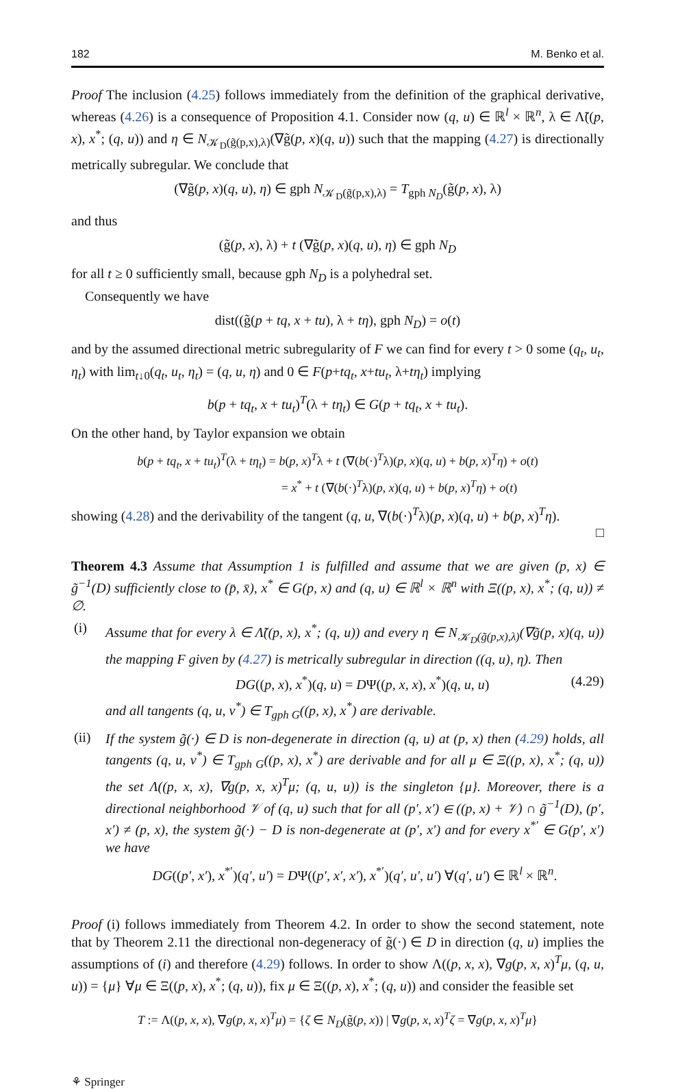182 M. Benko et al.
Proof The inclusion (4.25) follows immediately from the definition of the graphical derivative, whereas (4.26) is a consequence of Proposition 4.1. Consider now (q, u) ∈ ℝ<sup>l</sup> × ℝ<sup>n</sup>, λ ∈ Λ̃((p, x), x<sup>*</sup>; (q, u)) and η ∈ N<sub>𝒦<sub>D</sub>(g̃(p,x),λ)</sub>(∇g̃(p, x)(q, u)) such that the mapping (4.27) is directionally metrically subregular. We conclude that
(∇g̃(p, x)(q, u), η) ∈ gph N<sub>𝒦<sub>D</sub>(g̃(p,x),λ)</sub> = T<sub>gph N<sub>D</sub></sub>(g̃(p, x), λ)
and thus
(g̃(p, x), λ) + t (∇g̃(p, x)(q, u), η) ∈ gph N<sub>D</sub>
for all t ≥ 0 sufficiently small, because gph N<sub>D</sub> is a polyhedral set.
Consequently we have
dist((g̃(p + tq, x + tu), λ + tη), gph N<sub>D</sub>) = o(t)
and by the assumed directional metric subregularity of F we can find for every t > 0 some (q<sub>t</sub>, u<sub>t</sub>, η<sub>t</sub>) with lim<sub>t↓0</sub>(q<sub>t</sub>, u<sub>t</sub>, η<sub>t</sub>) = (q, u, η) and 0 ∈ F(p+tq<sub>t</sub>, x+tu<sub>t</sub>, λ+tη<sub>t</sub>) implying
b(p + tq<sub>t</sub>, x + tu<sub>t</sub>)<sup>T</sup>(λ + tη<sub>t</sub>) ∈ G(p + tq<sub>t</sub>, x + tu<sub>t</sub>).
On the other hand, by Taylor expansion we obtain
b(p + tq<sub>t</sub>, x + tu<sub>t</sub>)<sup>T</sup>(λ + tη<sub>t</sub>) = b(p, x)<sup>T</sup>λ + t (∇(b(·)<sup>T</sup>λ)(p, x)(q, u) + b(p, x)<sup>T</sup>η) + o(t)
= x<sup>*</sup> + t (∇(b(·)<sup>T</sup>λ)(p, x)(q, u) + b(p, x)<sup>T</sup>η) + o(t)
showing (4.28) and the derivability of the tangent (q, u, ∇(b(·)<sup>T</sup>λ)(p, x)(q, u) + b(p, x)<sup>T</sup>η).
□
Theorem 4.3 Assume that Assumption 1 is fulfilled and assume that we are given (p, x) ∈ g̃<sup>−1</sup>(D) sufficiently close to (p̄, x̄), x<sup>*</sup> ∈ G(p, x) and (q, u) ∈ ℝ<sup>l</sup> × ℝ<sup>n</sup> with Ξ((p, x), x<sup>*</sup>; (q, u)) ≠ ∅.
(i)
Assume that for every λ ∈ Λ̃((p, x), x<sup>*</sup>; (q, u)) and every η ∈ N<sub>𝒦<sub>D</sub>(g̃(p,x),λ)</sub>(∇g̃(p, x)(q, u)) the mapping F given by (4.27) is metrically subregular in direction ((q, u), η). Then
DG((p, x), x<sup>*</sup>)(q, u) = DΨ((p, x, x), x<sup>*</sup>)(q, u, u) (4.29)
and all tangents (q, u, v<sup>*</sup>) ∈ T<sub>gph G</sub>((p, x), x<sup>*</sup>) are derivable.
(ii)
If the system g̃(·) ∈ D is non-degenerate in direction (q, u) at (p, x) then (4.29) holds, all tangents (q, u, v<sup>*</sup>) ∈ T<sub>gph G</sub>((p, x), x<sup>*</sup>) are derivable and for all μ ∈ Ξ((p, x), x<sup>*</sup>; (q, u)) the set Λ((p, x, x), ∇g(p, x, x)<sup>T</sup>μ; (q, u, u)) is the singleton {μ}. Moreover, there is a directional neighborhood 𝒱 of (q, u) such that for all (p′, x′) ∈ ((p, x) + 𝒱) ∩ g̃<sup>−1</sup>(D), (p′, x′) ≠ (p, x), the system g̃(·) − D is non-degenerate at (p′, x′) and for every x<sup>*′</sup> ∈ G(p′, x′) we have
DG((p′, x′), x<sup>*′</sup>)(q′, u′) = DΨ((p′, x′, x′), x<sup>*′</sup>)(q′, u′, u′) ∀(q′, u′) ∈ ℝ<sup>l</sup> × ℝ<sup>n</sup>.
Proof (i) follows immediately from Theorem 4.2. In order to show the second statement, note that by Theorem 2.11 the directional non-degeneracy of g̃(·) ∈ D in direction (q, u) implies the assumptions of (i) and therefore (4.29) follows. In order to show Λ((p, x, x), ∇g(p, x, x)<sup>T</sup>μ, (q, u, u)) = {μ} ∀μ ∈ Ξ((p, x), x<sup>*</sup>; (q, u)), fix μ ∈ Ξ((p, x), x<sup>*</sup>; (q, u)) and consider the feasible set
T := Λ((p, x, x), ∇g(p, x, x)<sup>T</sup>μ) = {ζ ∈ N<sub>D</sub>(g̃(p, x)) | ∇g(p, x, x)<sup>T</sup>ζ = ∇g(p, x, x)<sup>T</sup>μ}
⚘ Springer